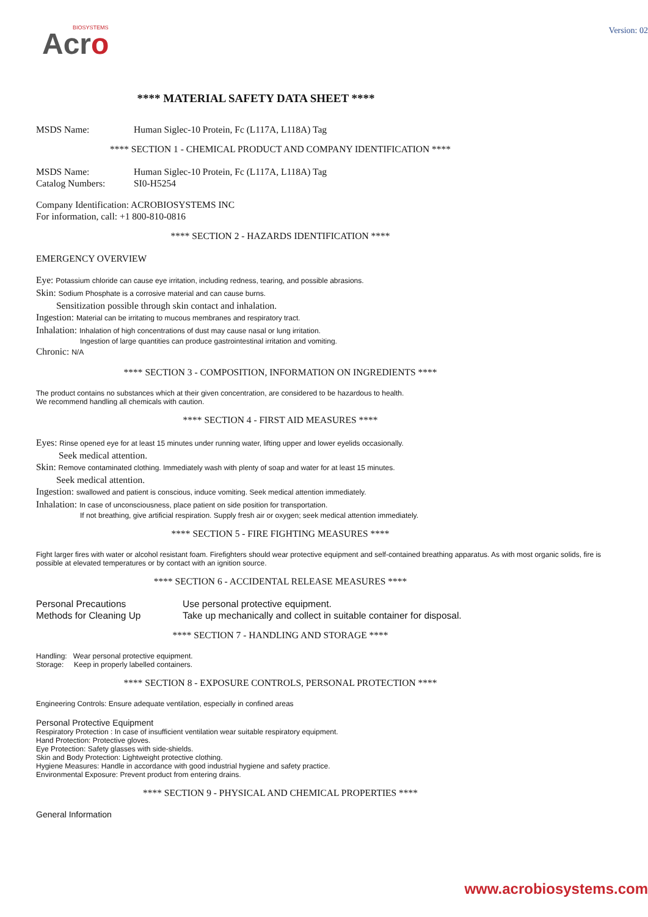Version: 02
BIOSYSTEMS
Acro
**** MATERIAL SAFETY DATA SHEET ****
MSDS Name: Human Siglec-10 Protein, Fc (L117A, L118A) Tag
**** SECTION 1 - CHEMICAL PRODUCT AND COMPANY IDENTIFICATION ****
MSDS Name: Human Siglec-10 Protein, Fc (L117A, L118A) Tag
Catalog Numbers: SI0-H5254
Company Identification: ACROBIOSYSTEMS INC
For information, call: +1 800-810-0816
**** SECTION 2 - HAZARDS IDENTIFICATION ****
EMERGENCY OVERVIEW
Eye: Potassium chloride can cause eye irritation, including redness, tearing, and possible abrasions.
Skin: Sodium Phosphate is a corrosive material and can cause burns.
Sensitization possible through skin contact and inhalation.
Ingestion: Material can be irritating to mucous membranes and respiratory tract.
Inhalation: Inhalation of high concentrations of dust may cause nasal or lung irritation.
Ingestion of large quantities can produce gastrointestinal irritation and vomiting.
Chronic: N/A
**** SECTION 3 - COMPOSITION, INFORMATION ON INGREDIENTS ****
The product contains no substances which at their given concentration, are considered to be hazardous to health.
We recommend handling all chemicals with caution.
**** SECTION 4 - FIRST AID MEASURES ****
Eyes: Rinse opened eye for at least 15 minutes under running water, lifting upper and lower eyelids occasionally.
Seek medical attention.
Skin: Remove contaminated clothing. Immediately wash with plenty of soap and water for at least 15 minutes.
Seek medical attention.
Ingestion: swallowed and patient is conscious, induce vomiting. Seek medical attention immediately.
Inhalation: In case of unconsciousness, place patient on side position for transportation.
If not breathing, give artificial respiration. Supply fresh air or oxygen; seek medical attention immediately.
**** SECTION 5 - FIRE FIGHTING MEASURES ****
Fight larger fires with water or alcohol resistant foam. Firefighters should wear protective equipment and self-contained breathing apparatus. As with most organic solids, fire is possible at elevated temperatures or by contact with an ignition source.
**** SECTION 6 - ACCIDENTAL RELEASE MEASURES ****
Personal Precautions Use personal protective equipment.
Methods for Cleaning Up Take up mechanically and collect in suitable container for disposal.
**** SECTION 7 - HANDLING AND STORAGE ****
Handling: Wear personal protective equipment.
Storage: Keep in properly labelled containers.
**** SECTION 8 - EXPOSURE CONTROLS, PERSONAL PROTECTION ****
Engineering Controls: Ensure adequate ventilation, especially in confined areas
Personal Protective Equipment
Respiratory Protection : In case of insufficient ventilation wear suitable respiratory equipment.
Hand Protection: Protective gloves.
Eye Protection: Safety glasses with side-shields.
Skin and Body Protection: Lightweight protective clothing.
Hygiene Measures: Handle in accordance with good industrial hygiene and safety practice.
Environmental Exposure: Prevent product from entering drains.
**** SECTION 9 - PHYSICAL AND CHEMICAL PROPERTIES ****
General Information
www.acrobiosystems.com